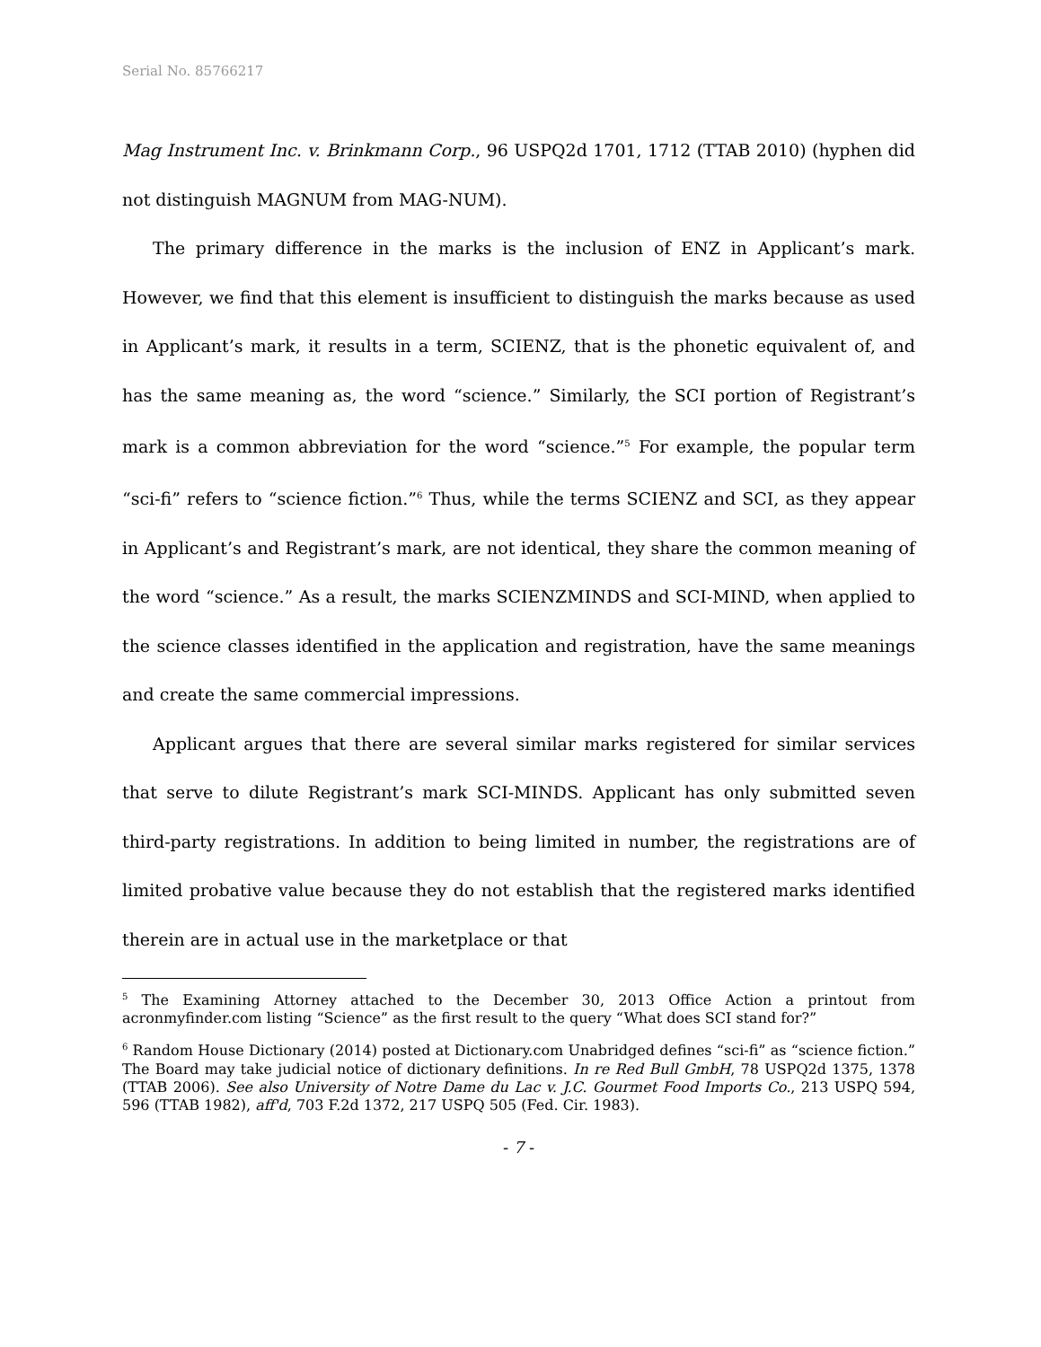Serial No. 85766217
Mag Instrument Inc. v. Brinkmann Corp., 96 USPQ2d 1701, 1712 (TTAB 2010) (hyphen did not distinguish MAGNUM from MAG-NUM).
The primary difference in the marks is the inclusion of ENZ in Applicant’s mark. However, we find that this element is insufficient to distinguish the marks because as used in Applicant’s mark, it results in a term, SCIENZ, that is the phonetic equivalent of, and has the same meaning as, the word “science.” Similarly, the SCI portion of Registrant’s mark is a common abbreviation for the word “science.”<sup>5</sup> For example, the popular term “sci-fi” refers to “science fiction.”<sup>6</sup> Thus, while the terms SCIENZ and SCI, as they appear in Applicant’s and Registrant’s mark, are not identical, they share the common meaning of the word “science.” As a result, the marks SCIENZMINDS and SCI-MIND, when applied to the science classes identified in the application and registration, have the same meanings and create the same commercial impressions.
Applicant argues that there are several similar marks registered for similar services that serve to dilute Registrant’s mark SCI-MINDS. Applicant has only submitted seven third-party registrations. In addition to being limited in number, the registrations are of limited probative value because they do not establish that the registered marks identified therein are in actual use in the marketplace or that
<sup>5</sup> The Examining Attorney attached to the December 30, 2013 Office Action a printout from acronmyfinder.com listing “Science” as the first result to the query “What does SCI stand for?”
<sup>6</sup> Random House Dictionary (2014) posted at Dictionary.com Unabridged defines “sci-fi” as “science fiction.” The Board may take judicial notice of dictionary definitions. In re Red Bull GmbH, 78 USPQ2d 1375, 1378 (TTAB 2006). See also University of Notre Dame du Lac v. J.C. Gourmet Food Imports Co., 213 USPQ 594, 596 (TTAB 1982), aff'd, 703 F.2d 1372, 217 USPQ 505 (Fed. Cir. 1983).
- 7 -